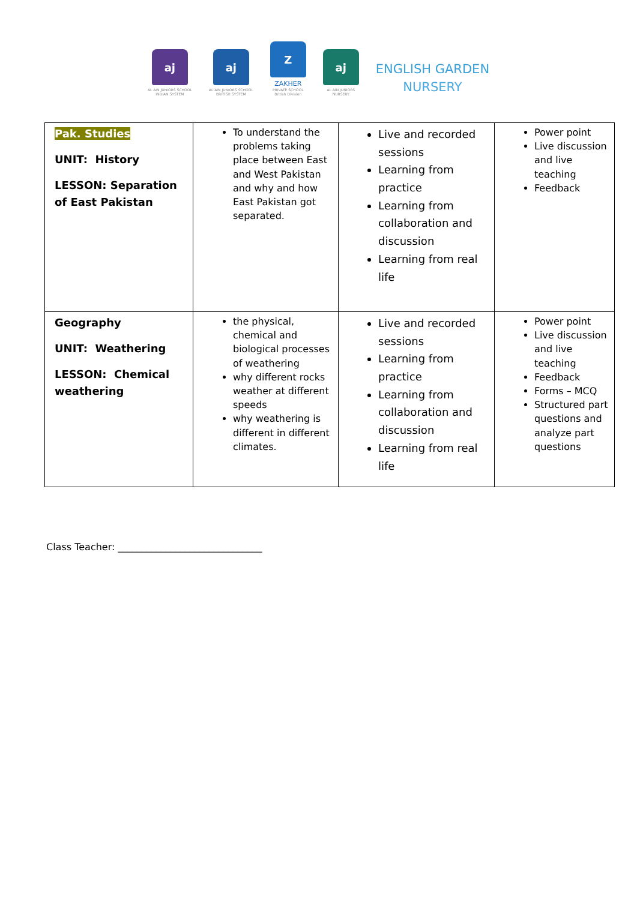aj
AL AIN JUNIORS SCHOOL
INDIAN SYSTEM
aj
AL AIN JUNIORS SCHOOL
BRITISH SYSTEM
Z
ZAKHER
PRIVATE SCHOOL
British Division
aj
AL AIN JUNIORS
NURSERY
ENGLISH GARDEN
NURSERY
| Pak. Studies UNIT: History LESSON: Separation of East Pakistan | To understand the problems taking place between East and West Pakistan and why and how East Pakistan got separated. | Live and recorded sessions Learning from practice Learning from collaboration and discussion Learning from real life | Power point Live discussion and live teaching Feedback |
| Geography UNIT: Weathering LESSON: Chemical weathering | the physical, chemical and biological processes of weathering why different rocks weather at different speeds why weathering is different in different climates. | Live and recorded sessions Learning from practice Learning from collaboration and discussion Learning from real life | Power point Live discussion and live teaching Feedback Forms – MCQ Structured part questions and analyze part questions |
Class Teacher: ______________________________